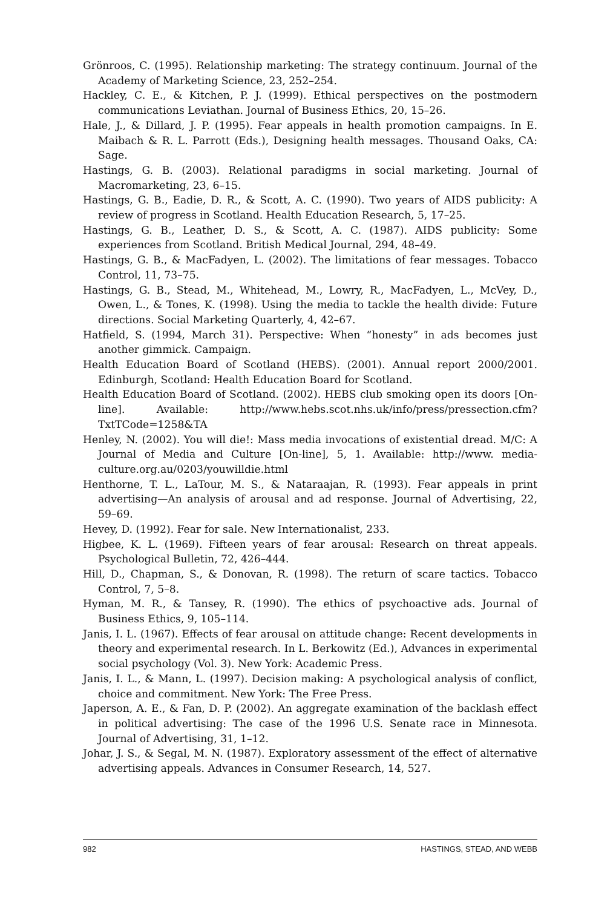Grönroos, C. (1995). Relationship marketing: The strategy continuum. Journal of the Academy of Marketing Science, 23, 252–254.
Hackley, C. E., & Kitchen, P. J. (1999). Ethical perspectives on the postmodern communications Leviathan. Journal of Business Ethics, 20, 15–26.
Hale, J., & Dillard, J. P. (1995). Fear appeals in health promotion campaigns. In E. Maibach & R. L. Parrott (Eds.), Designing health messages. Thousand Oaks, CA: Sage.
Hastings, G. B. (2003). Relational paradigms in social marketing. Journal of Macromarketing, 23, 6–15.
Hastings, G. B., Eadie, D. R., & Scott, A. C. (1990). Two years of AIDS publicity: A review of progress in Scotland. Health Education Research, 5, 17–25.
Hastings, G. B., Leather, D. S., & Scott, A. C. (1987). AIDS publicity: Some experiences from Scotland. British Medical Journal, 294, 48–49.
Hastings, G. B., & MacFadyen, L. (2002). The limitations of fear messages. Tobacco Control, 11, 73–75.
Hastings, G. B., Stead, M., Whitehead, M., Lowry, R., MacFadyen, L., McVey, D., Owen, L., & Tones, K. (1998). Using the media to tackle the health divide: Future directions. Social Marketing Quarterly, 4, 42–67.
Hatfield, S. (1994, March 31). Perspective: When “honesty” in ads becomes just another gimmick. Campaign.
Health Education Board of Scotland (HEBS). (2001). Annual report 2000/2001. Edinburgh, Scotland: Health Education Board for Scotland.
Health Education Board of Scotland. (2002). HEBS club smoking open its doors [On-line]. Available: http://www.hebs.scot.nhs.uk/info/press/pressection.cfm? TxtTCode=1258&TA
Henley, N. (2002). You will die!: Mass media invocations of existential dread. M/C: A Journal of Media and Culture [On-line], 5, 1. Available: http://www. media-culture.org.au/0203/youwilldie.html
Henthorne, T. L., LaTour, M. S., & Nataraajan, R. (1993). Fear appeals in print advertising—An analysis of arousal and ad response. Journal of Advertising, 22, 59–69.
Hevey, D. (1992). Fear for sale. New Internationalist, 233.
Higbee, K. L. (1969). Fifteen years of fear arousal: Research on threat appeals. Psychological Bulletin, 72, 426–444.
Hill, D., Chapman, S., & Donovan, R. (1998). The return of scare tactics. Tobacco Control, 7, 5–8.
Hyman, M. R., & Tansey, R. (1990). The ethics of psychoactive ads. Journal of Business Ethics, 9, 105–114.
Janis, I. L. (1967). Effects of fear arousal on attitude change: Recent developments in theory and experimental research. In L. Berkowitz (Ed.), Advances in experimental social psychology (Vol. 3). New York: Academic Press.
Janis, I. L., & Mann, L. (1997). Decision making: A psychological analysis of conflict, choice and commitment. New York: The Free Press.
Japerson, A. E., & Fan, D. P. (2002). An aggregate examination of the backlash effect in political advertising: The case of the 1996 U.S. Senate race in Minnesota. Journal of Advertising, 31, 1–12.
Johar, J. S., & Segal, M. N. (1987). Exploratory assessment of the effect of alternative advertising appeals. Advances in Consumer Research, 14, 527.
982 HASTINGS, STEAD, AND WEBB